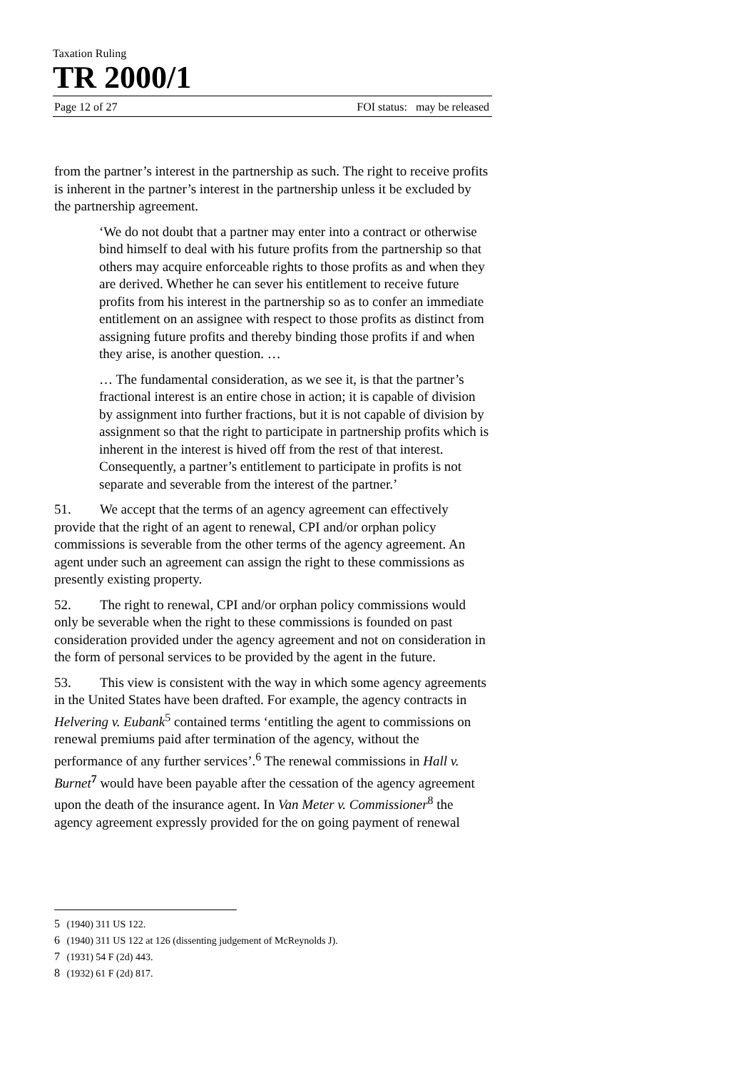Taxation Ruling
TR 2000/1
Page 12 of 27 FOI status: may be released
from the partner’s interest in the partnership as such. The right to receive profits is inherent in the partner’s interest in the partnership unless it be excluded by the partnership agreement.
‘We do not doubt that a partner may enter into a contract or otherwise bind himself to deal with his future profits from the partnership so that others may acquire enforceable rights to those profits as and when they are derived. Whether he can sever his entitlement to receive future profits from his interest in the partnership so as to confer an immediate entitlement on an assignee with respect to those profits as distinct from assigning future profits and thereby binding those profits if and when they arise, is another question. …
… The fundamental consideration, as we see it, is that the partner’s fractional interest is an entire chose in action; it is capable of division by assignment into further fractions, but it is not capable of division by assignment so that the right to participate in partnership profits which is inherent in the interest is hived off from the rest of that interest. Consequently, a partner’s entitlement to participate in profits is not separate and severable from the interest of the partner.’
51. We accept that the terms of an agency agreement can effectively provide that the right of an agent to renewal, CPI and/or orphan policy commissions is severable from the other terms of the agency agreement. An agent under such an agreement can assign the right to these commissions as presently existing property.
52. The right to renewal, CPI and/or orphan policy commissions would only be severable when the right to these commissions is founded on past consideration provided under the agency agreement and not on consideration in the form of personal services to be provided by the agent in the future.
53. This view is consistent with the way in which some agency agreements in the United States have been drafted. For example, the agency contracts in Helvering v. Eubank<sup>5</sup> contained terms ‘entitling the agent to commissions on renewal premiums paid after termination of the agency, without the performance of any further services’.<sup>6</sup> The renewal commissions in Hall v. Burnet<sup>7</sup> would have been payable after the cessation of the agency agreement upon the death of the insurance agent. In Van Meter v. Commissioner<sup>8</sup> the agency agreement expressly provided for the on going payment of renewal
5 (1940) 311 US 122.
6 (1940) 311 US 122 at 126 (dissenting judgement of McReynolds J).
7 (1931) 54 F (2d) 443.
8 (1932) 61 F (2d) 817.